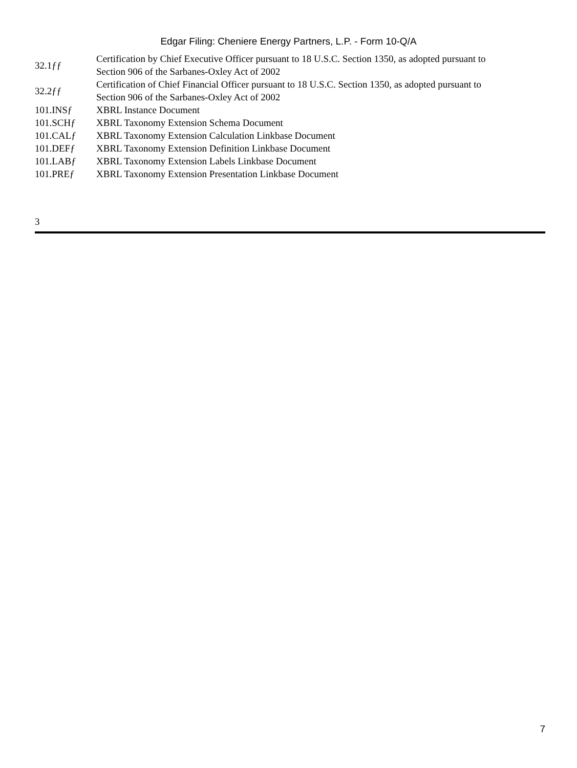Edgar Filing: Cheniere Energy Partners, L.P. - Form 10-Q/A
| 32.1ƒƒ | Certification by Chief Executive Officer pursuant to 18 U.S.C. Section 1350, as adopted pursuant to Section 906 of the Sarbanes-Oxley Act of 2002 |
| 32.2ƒƒ | Certification of Chief Financial Officer pursuant to 18 U.S.C. Section 1350, as adopted pursuant to Section 906 of the Sarbanes-Oxley Act of 2002 |
| 101.INSƒ | XBRL Instance Document |
| 101.SCHƒ | XBRL Taxonomy Extension Schema Document |
| 101.CALƒ | XBRL Taxonomy Extension Calculation Linkbase Document |
| 101.DEFƒ | XBRL Taxonomy Extension Definition Linkbase Document |
| 101.LABƒ | XBRL Taxonomy Extension Labels Linkbase Document |
| 101.PREƒ | XBRL Taxonomy Extension Presentation Linkbase Document |
3
7